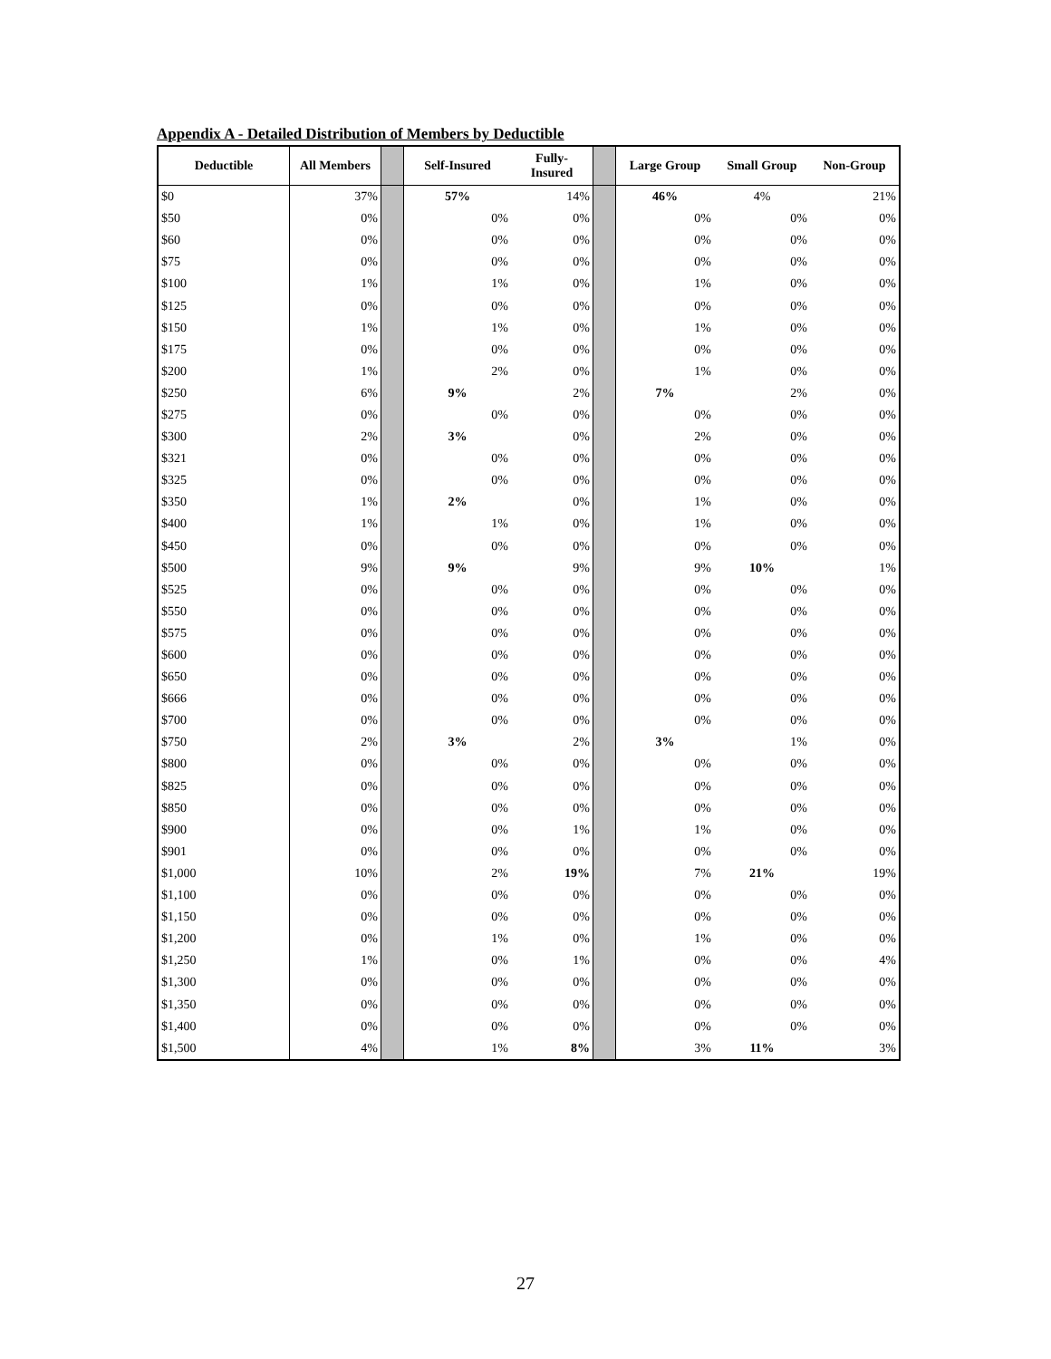Appendix A - Detailed Distribution of Members by Deductible
| Deductible | All Members | | Self-Insured | Fully- Insured | | Large Group | Small Group | Non-Group |
| --- | --- | --- | --- | --- | --- | --- | --- | --- |
| $0 | 37% | | 57% | 14% | | 46% | 4% | 21% |
| $50 | 0% | | 0% | 0% | | 0% | 0% | 0% |
| $60 | 0% | | 0% | 0% | | 0% | 0% | 0% |
| $75 | 0% | | 0% | 0% | | 0% | 0% | 0% |
| $100 | 1% | | 1% | 0% | | 1% | 0% | 0% |
| $125 | 0% | | 0% | 0% | | 0% | 0% | 0% |
| $150 | 1% | | 1% | 0% | | 1% | 0% | 0% |
| $175 | 0% | | 0% | 0% | | 0% | 0% | 0% |
| $200 | 1% | | 2% | 0% | | 1% | 0% | 0% |
| $250 | 6% | | 9% | 2% | | 7% | 2% | 0% |
| $275 | 0% | | 0% | 0% | | 0% | 0% | 0% |
| $300 | 2% | | 3% | 0% | | 2% | 0% | 0% |
| $321 | 0% | | 0% | 0% | | 0% | 0% | 0% |
| $325 | 0% | | 0% | 0% | | 0% | 0% | 0% |
| $350 | 1% | | 2% | 0% | | 1% | 0% | 0% |
| $400 | 1% | | 1% | 0% | | 1% | 0% | 0% |
| $450 | 0% | | 0% | 0% | | 0% | 0% | 0% |
| $500 | 9% | | 9% | 9% | | 9% | 10% | 1% |
| $525 | 0% | | 0% | 0% | | 0% | 0% | 0% |
| $550 | 0% | | 0% | 0% | | 0% | 0% | 0% |
| $575 | 0% | | 0% | 0% | | 0% | 0% | 0% |
| $600 | 0% | | 0% | 0% | | 0% | 0% | 0% |
| $650 | 0% | | 0% | 0% | | 0% | 0% | 0% |
| $666 | 0% | | 0% | 0% | | 0% | 0% | 0% |
| $700 | 0% | | 0% | 0% | | 0% | 0% | 0% |
| $750 | 2% | | 3% | 2% | | 3% | 1% | 0% |
| $800 | 0% | | 0% | 0% | | 0% | 0% | 0% |
| $825 | 0% | | 0% | 0% | | 0% | 0% | 0% |
| $850 | 0% | | 0% | 0% | | 0% | 0% | 0% |
| $900 | 0% | | 0% | 1% | | 1% | 0% | 0% |
| $901 | 0% | | 0% | 0% | | 0% | 0% | 0% |
| $1,000 | 10% | | 2% | 19% | | 7% | 21% | 19% |
| $1,100 | 0% | | 0% | 0% | | 0% | 0% | 0% |
| $1,150 | 0% | | 0% | 0% | | 0% | 0% | 0% |
| $1,200 | 0% | | 1% | 0% | | 1% | 0% | 0% |
| $1,250 | 1% | | 0% | 1% | | 0% | 0% | 4% |
| $1,300 | 0% | | 0% | 0% | | 0% | 0% | 0% |
| $1,350 | 0% | | 0% | 0% | | 0% | 0% | 0% |
| $1,400 | 0% | | 0% | 0% | | 0% | 0% | 0% |
| $1,500 | 4% | | 1% | 8% | | 3% | 11% | 3% |
27